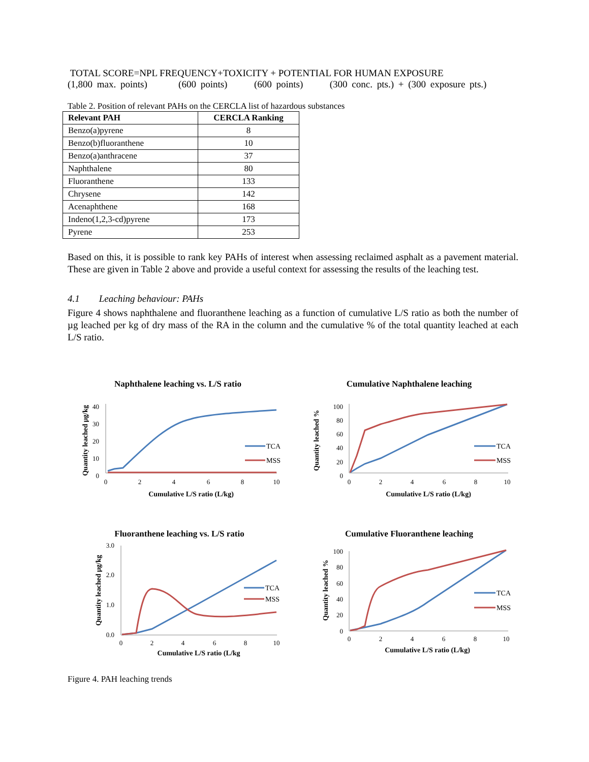TOTAL SCORE=NPL FREQUENCY+TOXICITY + POTENTIAL FOR HUMAN EXPOSURE
(1,800 max. points) (600 points) (600 points) (300 conc. pts.) + (300 exposure pts.)
Table 2. Position of relevant PAHs on the CERCLA list of hazardous substances
| Relevant PAH | CERCLA Ranking |
| --- | --- |
| Benzo(a)pyrene | 8 |
| Benzo(b)fluoranthene | 10 |
| Benzo(a)anthracene | 37 |
| Naphthalene | 80 |
| Fluoranthene | 133 |
| Chrysene | 142 |
| Acenaphthene | 168 |
| Indeno(1,2,3-cd)pyrene | 173 |
| Pyrene | 253 |
Based on this, it is possible to rank key PAHs of interest when assessing reclaimed asphalt as a pavement material. These are given in Table 2 above and provide a useful context for assessing the results of the leaching test.
4.1 Leaching behaviour: PAHs
Figure 4 shows naphthalene and fluoranthene leaching as a function of cumulative L/S ratio as both the number of µg leached per kg of dry mass of the RA in the column and the cumulative % of the total quantity leached at each L/S ratio.
Naphthalene leaching vs. L/S ratio
40
30
20
10
0
0
2
4
6
8
10
Cumulative L/S ratio (L/kg)
Quantity leached µg/kg
TCA
MSS
Cumulative Naphthalene leaching
100
80
60
40
20
0
0
2
4
6
8
10
Cumulative L/S ratio (L/kg)
Quantity leached %
TCA
MSS
Fluoranthene leaching vs. L/S ratio
3.0
2.0
1.0
0.0
0
2
4
6
8
10
Cumulative L/S ratio (L/kg
Quantity leached µg/kg
TCA
MSS
Cumulative Fluoranthene leaching
100
80
60
40
20
0
0
2
4
6
8
10
Cumulative L/S ratio (L/kg)
Quantity leached %
TCA
MSS
Figure 4. PAH leaching trends